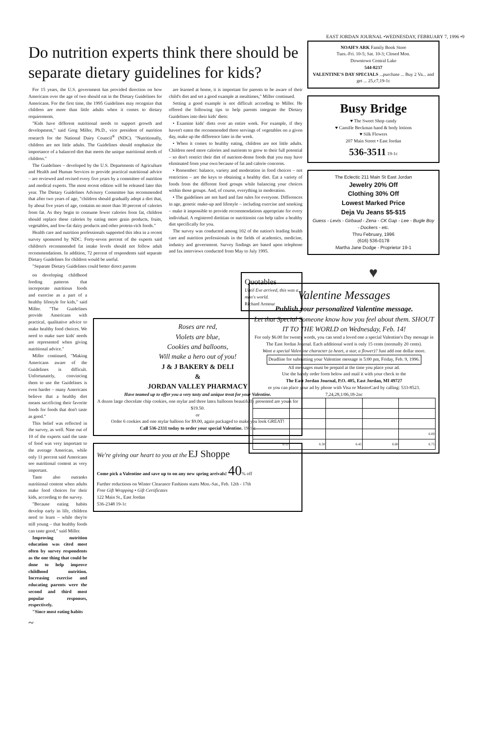EAST JORDAN JOURNAL •WEDNESDAY, FEBRUARY 7, 1996 •9
Do nutrition experts think there should be separate dietary guidelines for kids?
For 15 years, the U.S. government has provided direction on how Americans over the age of two should eat in the Dietary Guidelines for Americans. For the first time, the 1995 Guidelines may recognize that children are more than little adults when it comes to dietary requirements.
"Kids have different nutritional needs to support growth and development," said Greg Miller, Ph.D., vice president of nutrition research for the National Dairy Council<sup>®</sup> (NDC). "Nutritionally, children are not little adults. The Guidelines should emphasize the importance of a balanced diet that meets the unique nutritional needs of children."
The Guidelines – developed by the U.S. Departments of Agriculture and Health and Human Services to provide practical nutritional advice – are reviewed and revised every five years by a committee of nutrition and medical experts. The most recent edition will be released later this year. The Dietary Guidelines Advisory Committee has recommended that after two years of age, "children should gradually adopt a diet that, by about five years of age, contains no more than 30 percent of calories from fat. As they begin to consume fewer calories from fat, children should replace these calories by eating more grain products, fruits, vegetables, and low-fat dairy products and other protein-rich foods."
Health care and nutrition professionals supported this idea in a recent survey sponsored by NDC. Forty-seven percent of the experts said children's recommended fat intake levels should not follow adult recommendations. In addition, 72 percent of respondents said separate Dietary Guidelines for children would be useful.
"Separate Dietary Guidelines could better direct parents
are learned at home, it is important for parents to be aware of their child's diet and set a good example at mealtimes," Miller continued.
Setting a good example is not difficult according to Miller. He offered the following tips to help parents integrate the Dietary Guidelines into their kids' diets:
• Examine kids' diets over an entire week. For example, if they haven't eaten the recommended three servings of vegetables on a given day, make up the difference later in the week.
• When it comes to healthy eating, children are not little adults. Children need more calories and nutrients to grow to their full potential – so don't restrict their diet of nutrient-dense foods that you may have eliminated from your own because of fat and calorie concerns.
• Remember: balance, variety and moderation in food choices – not restriction – are the keys to obtaining a healthy diet. Eat a variety of foods from the different food groups while balancing your choices within those groups. And, of course, everything in moderation.
• The guidelines are not hard and fast rules for everyone. Differences in age, genetic make-up and lifestyle – including exercise and smoking – make it impossible to provide recommendations appropriate for every individual. A registered dietitian or nutritionist can help tailor a healthy diet specifically for you.
The survey was conducted among 102 of the nation's leading health care and nutrition professionals in the fields of academics, medicine, industry and government. Survey findings are based upon telephone and fax interviews conducted from May to July 1995.
on developing childhood feeding patterns that incorporate nutritious foods and exercise as a part of a healthy lifestyle for kids," said Miller. "The Guidelines provide Americans with practical, qualitative advice to make healthy food choices. We need to make sure kids' needs are represented when giving nutritional advice."
Miller continued, "Making Americans aware of the Guidelines is difficult. Unfortunately, convincing them to use the Guidelines is even harder – many Americans believe that a healthy diet means sacrificing their favorite foods for foods that don't taste as good."
This belief was reflected in the survey, as well. Nine out of 10 of the experts said the taste of food was very important to the average American, while only 11 percent said Americans see nutritional content as very important.
Taste also outranks nutritional content when adults make food choices for their kids, according to the survey.
"Because eating habits develop early in life, children need to learn – while they're still young – that healthy foods can taste good," said Miller.
Improving nutrition education was cited most often by survey respondents as the one thing that could be done to help improve childhood nutrition. Increasing exercise and educating parents were the second and third most popular responses, respectively.
"Since most eating habits
Quotables
Until Eve arrived, this was a man's world.
Richard Armour
Roses are red,
Violets are blue,
Cookies and balloons,
Will make a hero out of you!
J & J BAKERY & DELI
&
JORDAN VALLEY PHARMACY
Have teamed up to offer you a very tasty and unique treat for your Valentine.
A dozen large chocolate chip cookies, one mylar and three latex balloons beautifully presented are yours for $19.50.
or
Order 6 cookies and one mylar balloon for $9.00, again packaged to make you look GREAT!
Call 536-2331 today to order your special Valentine. 19-1tc
We're giving our heart to you at the EJ Shoppe
Come pick a Valentine and save up to on any new spring arrivals! 40% off
Further reductions on Winter Clearance Fashions starts Mon.-Sat., Feb. 12th - 17th
Free Gift Wrapping • Gift Certificates
122 Main St., East Jordan
536-2348 19-1c
~
NOAH'S ARK Family Book Store
Tues.-Fri. 10-5; Sat. 10-3; Closed Mon.
Downtown Central Lake
544-8237
VALENTINE'S DAY SPECIALS ...purchase ... Buy 2 Va... and get ... 25,c7,19-1c
Busy Bridge
♥ The Sweet Shop candy
♥ Camille Beckman hand & body lotions
♥ Silk Flowers
207 Main Street • East Jordan
536-3511 19-1c
The Eclectic 211 Main St East Jordan
Jewelry 20% Off
Clothing 30% Off
Lowest Marked Price
Deja Vu Jeans $5-$15
Guess - Levis - Girbaud - Zena - CK Gap - Lee - Bugle Boy - Dockers - etc.
Thru February, 1996
(616) 536-0178
Martha Jane Dodge - Proprietor 19-1
♥
Valentine Messages
Publish your personalized Valentine message.
Let that Special Someone know how you feel about them. SHOUT IT TO THE WORLD on Wednesday, Feb. 14!
For only $6.00 for twenty words, you can send a loved one a special Valentine's Day message in The East Jordan Journal. Each additional word is only 15 cents (normally 20 cents).
Want a special Valentine character (a heart, a star, a flower)? Just add one dollar more.
Deadline for submitting your Valentine message is 5:00 pm, Friday, Feb. 9, 1996.
All messages must be prepaid at the time you place your ad.
Use the handy order form below and mail it with your check to the
The East Jordan Journal, P.O. 405, East Jordan, MI 49727
or you can place your ad by phone with Visa or MasterCard by calling: 533-8523. 7,24,28,1/06,18-2nc
| | | | | 6.00 |
| 6.15 | 6.30 | 6.45 | 6.60 | 6.75 |